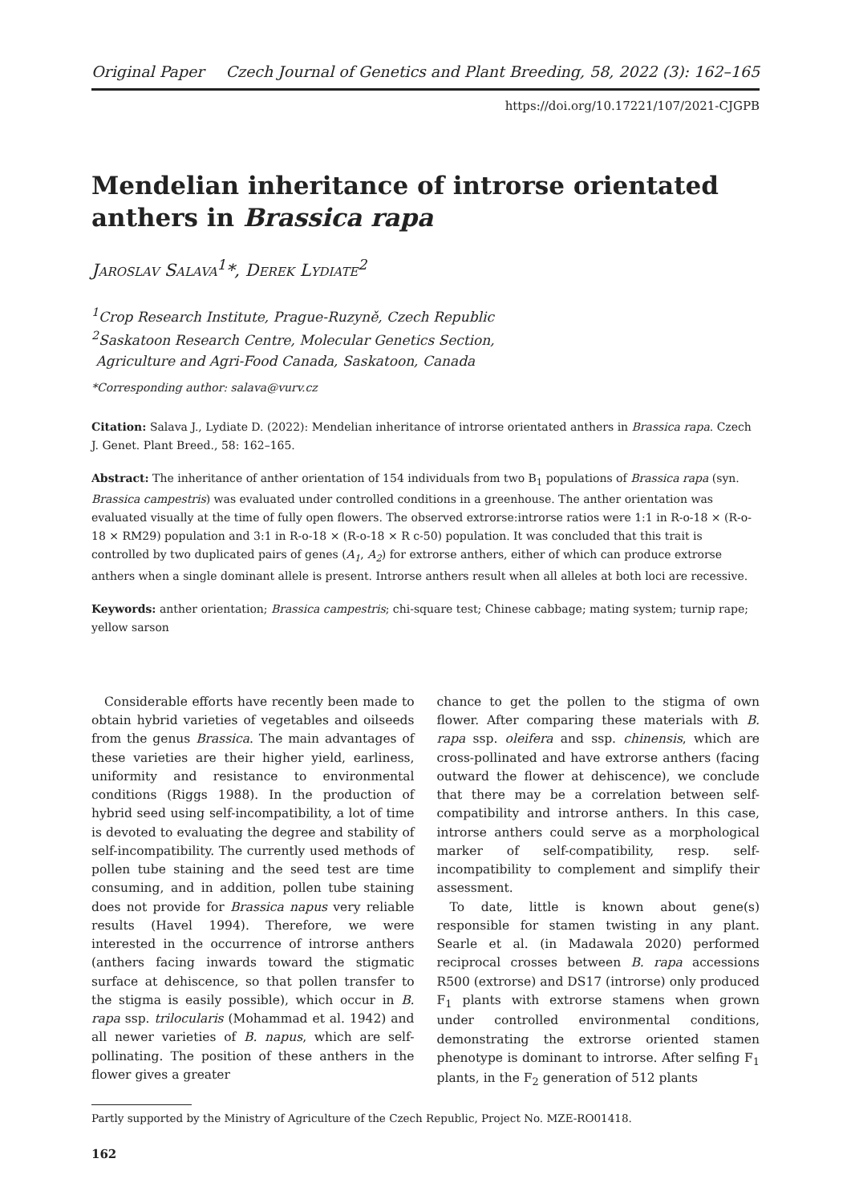Original Paper Czech Journal of Genetics and Plant Breeding, 58, 2022 (3): 162–165
https://doi.org/10.17221/107/2021-CJGPB
Mendelian inheritance of introrse orientated anthers in Brassica rapa
Jaroslav Salava<sup>1</sup>*, Derek Lydiate<sup>2</sup>
<sup>1</sup> Crop Research Institute, Prague-Ruzyně, Czech Republic
<sup>2</sup> Saskatoon Research Centre, Molecular Genetics Section,
Agriculture and Agri-Food Canada, Saskatoon, Canada
*Corresponding author: salava@vurv.cz
Citation: Salava J., Lydiate D. (2022): Mendelian inheritance of introrse orientated anthers in Brassica rapa. Czech J. Genet. Plant Breed., 58: 162–165.
Abstract: The inheritance of anther orientation of 154 individuals from two B<sub>1</sub> populations of Brassica rapa (syn. Brassica campestris) was evaluated under controlled conditions in a greenhouse. The anther orientation was evaluated visually at the time of fully open flowers. The observed extrorse:introrse ratios were 1:1 in R-o-18 × (R-o-18 × RM29) population and 3:1 in R-o-18 × (R-o-18 × R c-50) population. It was concluded that this trait is controlled by two duplicated pairs of genes (A<sub>1</sub>, A<sub>2</sub>) for extrorse anthers, either of which can produce extrorse anthers when a single dominant allele is present. Introrse anthers result when all alleles at both loci are recessive.
Keywords: anther orientation; Brassica campestris; chi-square test; Chinese cabbage; mating system; turnip rape; yellow sarson
Considerable efforts have recently been made to obtain hybrid varieties of vegetables and oilseeds from the genus Brassica. The main advantages of these varieties are their higher yield, earliness, uniformity and resistance to environmental conditions (Riggs 1988). In the production of hybrid seed using self-incompatibility, a lot of time is devoted to evaluating the degree and stability of self-incompatibility. The currently used methods of pollen tube staining and the seed test are time consuming, and in addition, pollen tube staining does not provide for Brassica napus very reliable results (Havel 1994). Therefore, we were interested in the occurrence of introrse anthers (anthers facing inwards toward the stigmatic surface at dehiscence, so that pollen transfer to the stigma is easily possible), which occur in B. rapa ssp. trilocularis (Mohammad et al. 1942) and all newer varieties of B. napus, which are self-pollinating. The position of these anthers in the flower gives a greater
chance to get the pollen to the stigma of own flower. After comparing these materials with B. rapa ssp. oleifera and ssp. chinensis, which are cross-pollinated and have extrorse anthers (facing outward the flower at dehiscence), we conclude that there may be a correlation between self-compatibility and introrse anthers. In this case, introrse anthers could serve as a morphological marker of self-compatibility, resp. self-incompatibility to complement and simplify their assessment.
To date, little is known about gene(s) responsible for stamen twisting in any plant. Searle et al. (in Madawala 2020) performed reciprocal crosses between B. rapa accessions R500 (extrorse) and DS17 (introrse) only produced F<sub>1</sub> plants with extrorse stamens when grown under controlled environmental conditions, demonstrating the extrorse oriented stamen phenotype is dominant to introrse. After selfing F<sub>1</sub> plants, in the F<sub>2</sub> generation of 512 plants
Partly supported by the Ministry of Agriculture of the Czech Republic, Project No. MZE-RO01418.
162